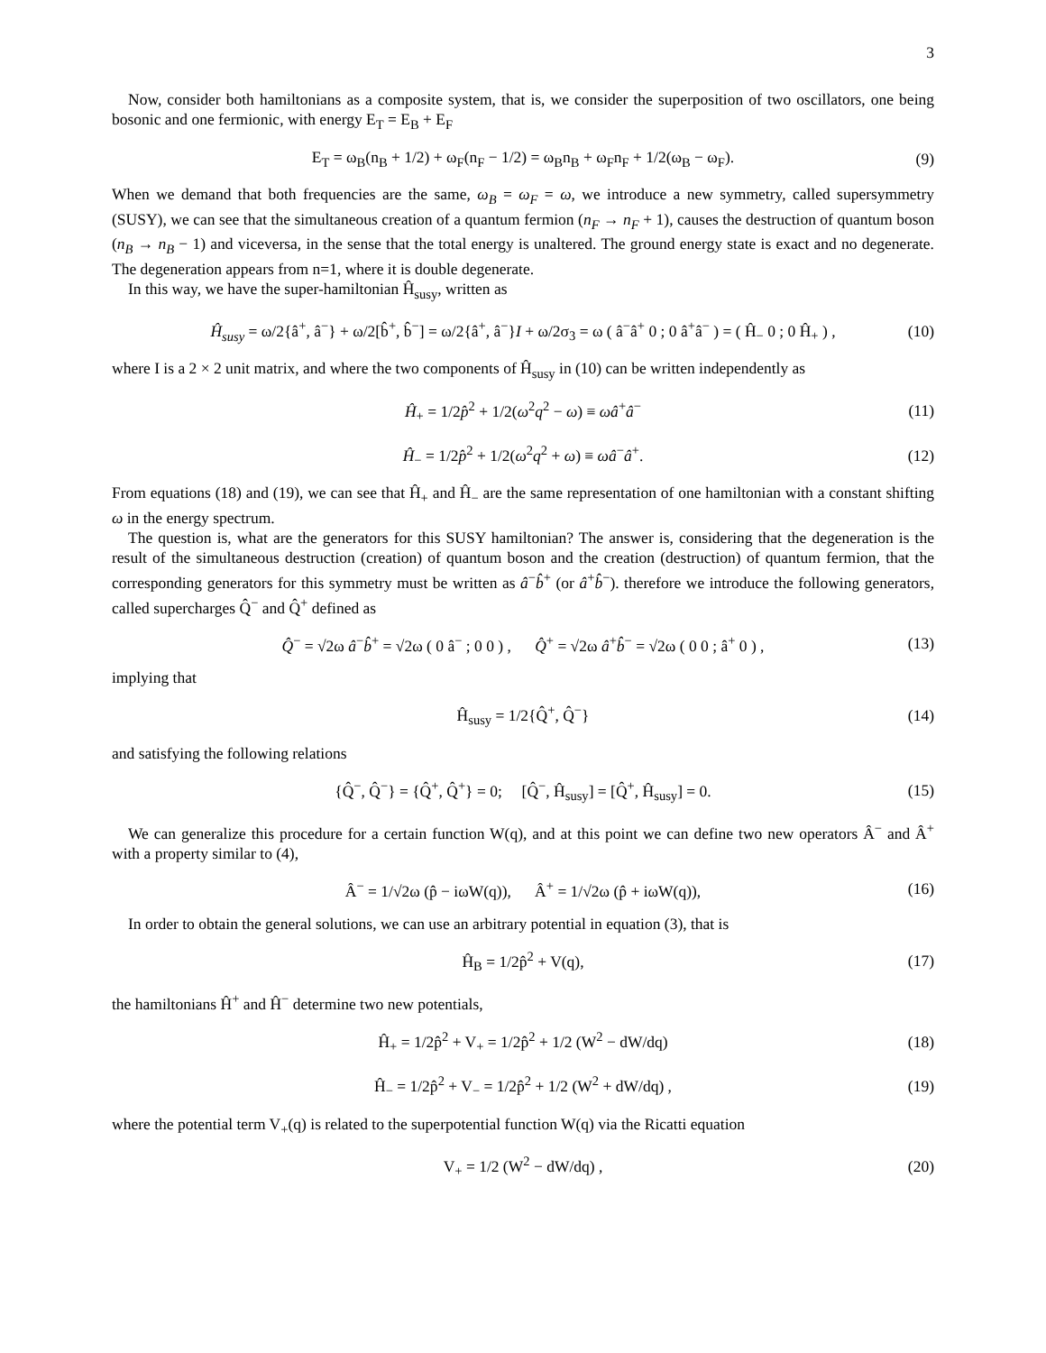3
Now, consider both hamiltonians as a composite system, that is, we consider the superposition of two oscillators, one being bosonic and one fermionic, with energy E<sub>T</sub> = E<sub>B</sub> + E<sub>F</sub>
E<sub>T</sub> = ω<sub>B</sub>(n<sub>B</sub> + 1/2) + ω<sub>F</sub>(n<sub>F</sub> − 1/2) = ω<sub>B</sub>n<sub>B</sub> + ω<sub>F</sub>n<sub>F</sub> + 1/2(ω<sub>B</sub> − ω<sub>F</sub>). (9)
When we demand that both frequencies are the same, ω<sub>B</sub> = ω<sub>F</sub> = ω, we introduce a new symmetry, called supersymmetry (SUSY), we can see that the simultaneous creation of a quantum fermion (n<sub>F</sub> → n<sub>F</sub> + 1), causes the destruction of quantum boson (n<sub>B</sub> → n<sub>B</sub> − 1) and viceversa, in the sense that the total energy is unaltered. The ground energy state is exact and no degenerate. The degeneration appears from n=1, where it is double degenerate.
In this way, we have the super-hamiltonian Ĥ<sub>susy</sub>, written as
Ĥ<sub>susy</sub> = ω/2{â<sup>+</sup>, â<sup>−</sup>} + ω/2[b̂<sup>+</sup>, b̂<sup>−</sup>] = ω/2{â<sup>+</sup>, â<sup>−</sup>}I + ω/2σ<sub>3</sub> = ω ( â<sup>−</sup>â<sup>+</sup> 0 ; 0 â<sup>+</sup>â<sup>−</sup> ) = ( Ĥ<sub>−</sub> 0 ; 0 Ĥ<sub>+</sub> ) , (10)
where I is a 2 × 2 unit matrix, and where the two components of Ĥ<sub>susy</sub> in (10) can be written independently as
Ĥ<sub>+</sub> = 1/2p̂<sup>2</sup> + 1/2(ω<sup>2</sup>q<sup>2</sup> − ω) ≡ ωâ<sup>+</sup>â<sup>−</sup> (11)
Ĥ<sub>−</sub> = 1/2p̂<sup>2</sup> + 1/2(ω<sup>2</sup>q<sup>2</sup> + ω) ≡ ωâ<sup>−</sup>â<sup>+</sup>. (12)
From equations (18) and (19), we can see that Ĥ<sub>+</sub> and Ĥ<sub>−</sub> are the same representation of one hamiltonian with a constant shifting ω in the energy spectrum.
The question is, what are the generators for this SUSY hamiltonian? The answer is, considering that the degeneration is the result of the simultaneous destruction (creation) of quantum boson and the creation (destruction) of quantum fermion, that the corresponding generators for this symmetry must be written as â<sup>−</sup>b̂<sup>+</sup> (or â<sup>+</sup>b̂<sup>−</sup>). therefore we introduce the following generators, called supercharges Q̂<sup>−</sup> and Q̂<sup>+</sup> defined as
Q̂<sup>−</sup> = √2ω â<sup>−</sup>b̂<sup>+</sup> = √2ω ( 0 â<sup>−</sup> ; 0 0 ) , Q̂<sup>+</sup> = √2ω â<sup>+</sup>b̂<sup>−</sup> = √2ω ( 0 0 ; â<sup>+</sup> 0 ) , (13)
implying that
Ĥ<sub>susy</sub> = 1/2{Q̂<sup>+</sup>, Q̂<sup>−</sup>} (14)
and satisfying the following relations
{Q̂<sup>−</sup>, Q̂<sup>−</sup>} = {Q̂<sup>+</sup>, Q̂<sup>+</sup>} = 0; [Q̂<sup>−</sup>, Ĥ<sub>susy</sub>] = [Q̂<sup>+</sup>, Ĥ<sub>susy</sub>] = 0. (15)
We can generalize this procedure for a certain function W(q), and at this point we can define two new operators Â<sup>−</sup> and Â<sup>+</sup> with a property similar to (4),
Â<sup>−</sup> = 1/√2ω (p̂ − iωW(q)), Â<sup>+</sup> = 1/√2ω (p̂ + iωW(q)), (16)
In order to obtain the general solutions, we can use an arbitrary potential in equation (3), that is
Ĥ<sub>B</sub> = 1/2p̂<sup>2</sup> + V(q), (17)
the hamiltonians Ĥ<sup>+</sup> and Ĥ<sup>−</sup> determine two new potentials,
Ĥ<sub>+</sub> = 1/2p̂<sup>2</sup> + V<sub>+</sub> = 1/2p̂<sup>2</sup> + 1/2 (W<sup>2</sup> − dW/dq) (18)
Ĥ<sub>−</sub> = 1/2p̂<sup>2</sup> + V<sub>−</sub> = 1/2p̂<sup>2</sup> + 1/2 (W<sup>2</sup> + dW/dq) , (19)
where the potential term V<sub>+</sub>(q) is related to the superpotential function W(q) via the Ricatti equation
V<sub>+</sub> = 1/2 (W<sup>2</sup> − dW/dq) , (20)